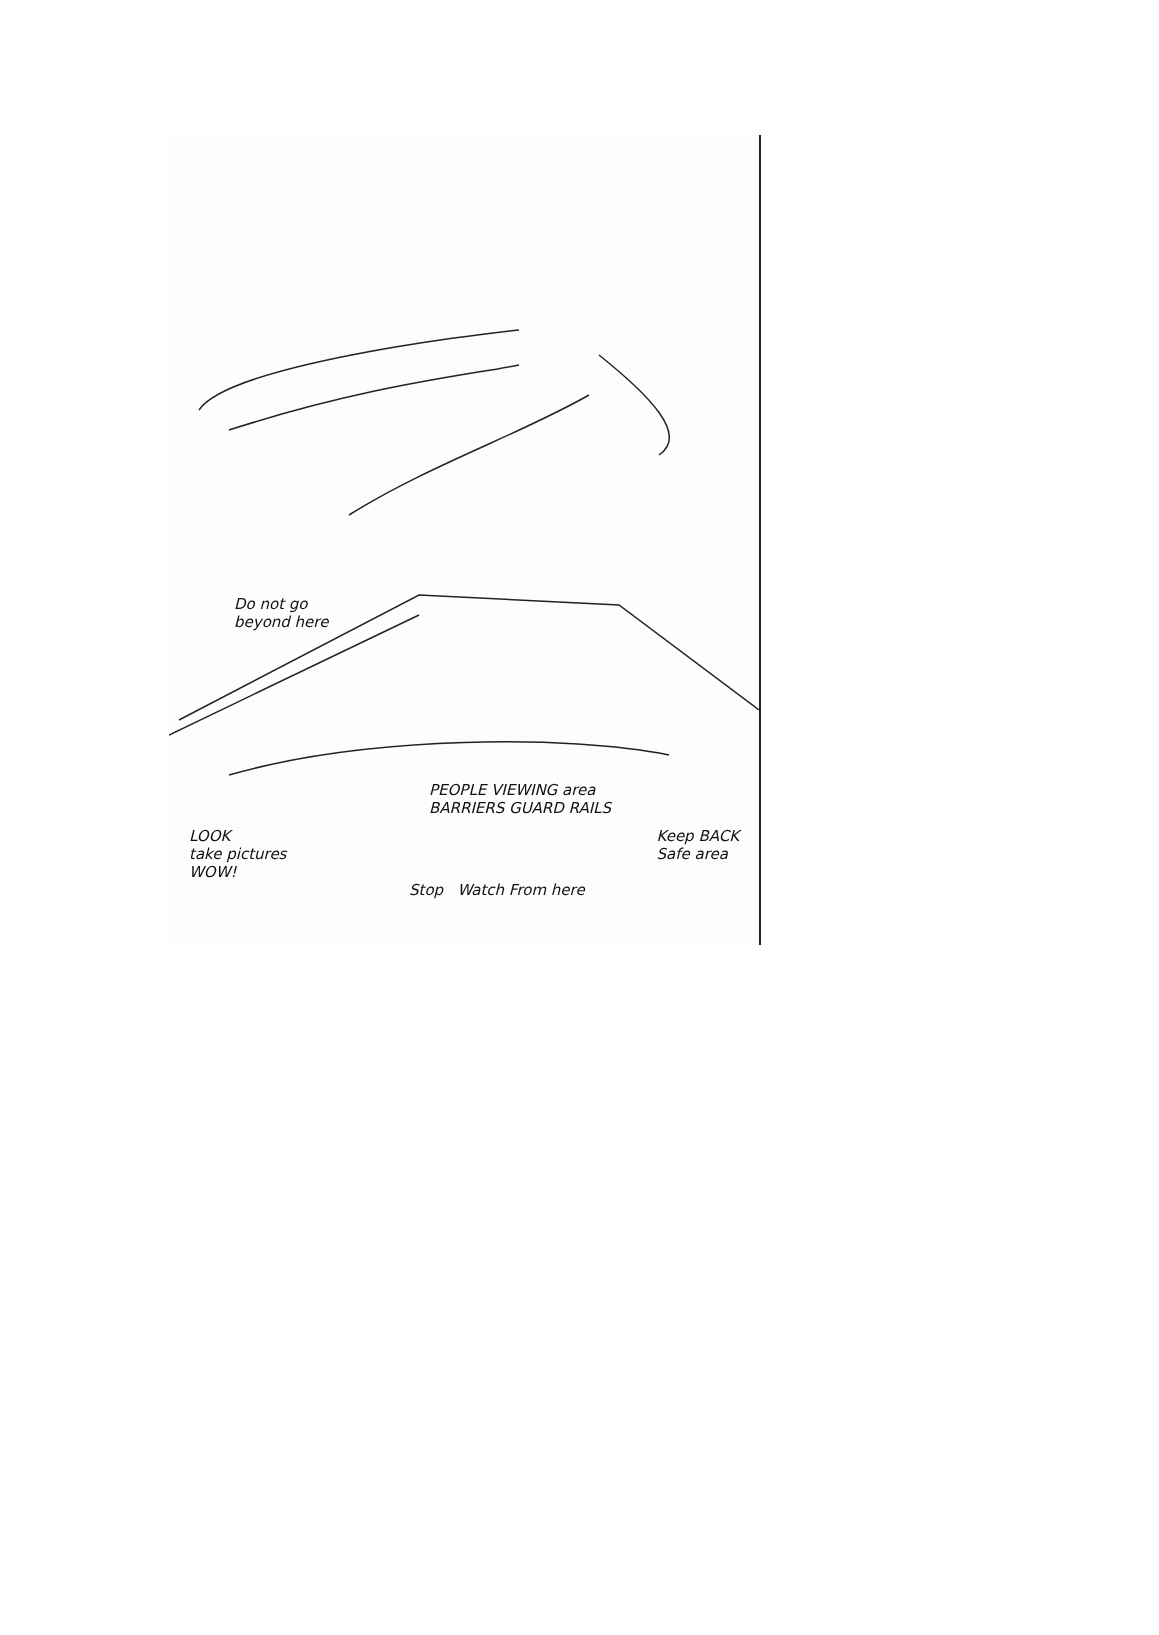Do not go
beyond here
PEOPLE VIEWING area
BARRIERS GUARD RAILS
LOOK
take pictures
WOW!
Keep BACK
Safe area
Stop Watch From here